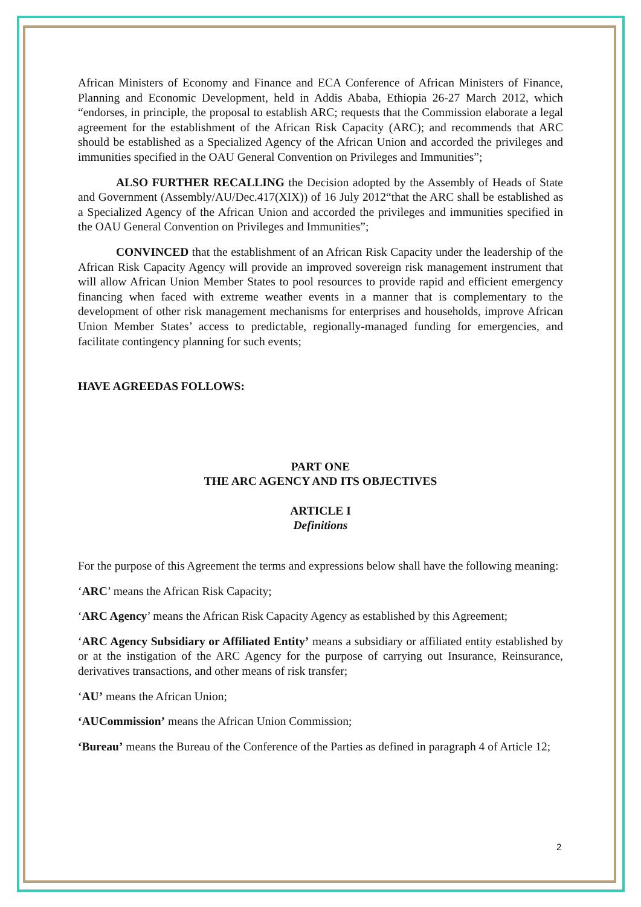African Ministers of Economy and Finance and ECA Conference of African Ministers of Finance, Planning and Economic Development, held in Addis Ababa, Ethiopia 26-27 March 2012, which “endorses, in principle, the proposal to establish ARC; requests that the Commission elaborate a legal agreement for the establishment of the African Risk Capacity (ARC); and recommends that ARC should be established as a Specialized Agency of the African Union and accorded the privileges and immunities specified in the OAU General Convention on Privileges and Immunities”;
ALSO FURTHER RECALLING the Decision adopted by the Assembly of Heads of State and Government (Assembly/AU/Dec.417(XIX)) of 16 July 2012“that the ARC shall be established as a Specialized Agency of the African Union and accorded the privileges and immunities specified in the OAU General Convention on Privileges and Immunities”;
CONVINCED that the establishment of an African Risk Capacity under the leadership of the African Risk Capacity Agency will provide an improved sovereign risk management instrument that will allow African Union Member States to pool resources to provide rapid and efficient emergency financing when faced with extreme weather events in a manner that is complementary to the development of other risk management mechanisms for enterprises and households, improve African Union Member States’ access to predictable, regionally-managed funding for emergencies, and facilitate contingency planning for such events;
HAVE AGREEDAS FOLLOWS:
PART ONE
THE ARC AGENCY AND ITS OBJECTIVES
ARTICLE I
Definitions
For the purpose of this Agreement the terms and expressions below shall have the following meaning:
‘ARC’ means the African Risk Capacity;
‘ARC Agency’ means the African Risk Capacity Agency as established by this Agreement;
‘ARC Agency Subsidiary or Affiliated Entity’ means a subsidiary or affiliated entity established by or at the instigation of the ARC Agency for the purpose of carrying out Insurance, Reinsurance, derivatives transactions, and other means of risk transfer;
‘AU’ means the African Union;
‘AUCommission’ means the African Union Commission;
‘Bureau’ means the Bureau of the Conference of the Parties as defined in paragraph 4 of Article 12;
2